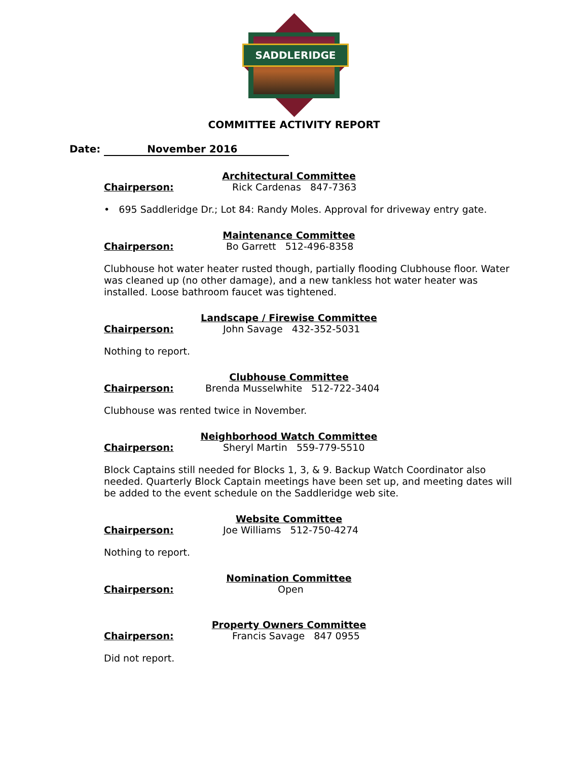SADDLERIDGE
COMMITTEE ACTIVITY REPORT
Date: November 2016
Architectural Committee
Chairperson: Rick Cardenas 847-7363
• 695 Saddleridge Dr.; Lot 84: Randy Moles. Approval for driveway entry gate.
Maintenance Committee
Chairperson: Bo Garrett 512-496-8358
Clubhouse hot water heater rusted though, partially flooding Clubhouse floor. Water was cleaned up (no other damage), and a new tankless hot water heater was installed. Loose bathroom faucet was tightened.
Landscape / Firewise Committee
Chairperson: John Savage 432-352-5031
Nothing to report.
Clubhouse Committee
Chairperson: Brenda Musselwhite 512-722-3404
Clubhouse was rented twice in November.
Neighborhood Watch Committee
Chairperson: Sheryl Martin 559-779-5510
Block Captains still needed for Blocks 1, 3, & 9. Backup Watch Coordinator also needed. Quarterly Block Captain meetings have been set up, and meeting dates will be added to the event schedule on the Saddleridge web site.
Website Committee
Chairperson: Joe Williams 512-750-4274
Nothing to report.
Nomination Committee
Chairperson: Open
Property Owners Committee
Chairperson: Francis Savage 847 0955
Did not report.